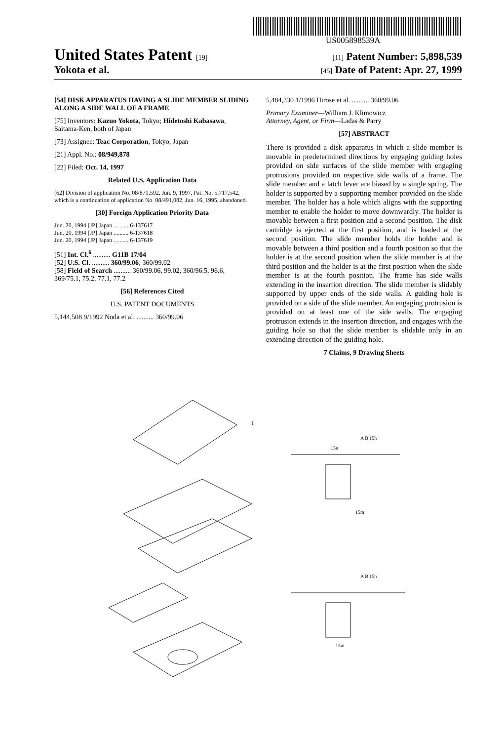US005898539A
United States Patent [19] [11] Patent Number: 5,898,539
Yokota et al. [45] Date of Patent: Apr. 27, 1999
[54] DISK APPARATUS HAVING A SLIDE MEMBER SLIDING ALONG A SIDE WALL OF A FRAME
[75] Inventors: Kazuo Yokota, Tokyo; Hidetoshi Kabasawa, Saitama-Ken, both of Japan
[73] Assignee: Teac Corporation, Tokyo, Japan
[21] Appl. No.: 08/949,878
[22] Filed: Oct. 14, 1997
Related U.S. Application Data
[62] Division of application No. 08/871,592, Jun. 9, 1997, Pat. No. 5,717,542, which is a continuation of application No. 08/491,082, Jun. 16, 1995, abandoned.
[30] Foreign Application Priority Data
Jun. 20, 1994 [JP] Japan .......... 6-137617
Jun. 20, 1994 [JP] Japan .......... 6-137618
Jun. 20, 1994 [JP] Japan .......... 6-137619
[51] Int. Cl.<sup>6</sup> .......... G11B 17/04
[52] U.S. Cl. .......... 360/99.06; 360/99.02
[58] Field of Search .......... 360/99.06, 99.02, 360/96.5, 96.6; 369/75.1, 75.2, 77.1, 77.2
[56] References Cited
U.S. PATENT DOCUMENTS
5,144,508 9/1992 Noda et al. .......... 360/99.06
5,484,330 1/1996 Hirose et al. .......... 360/99.06
Primary Examiner—William J. Klimowicz
Attorney, Agent, or Firm—Ladas & Parry
[57] ABSTRACT
There is provided a disk apparatus in which a slide member is movable in predetermined directions by engaging guiding holes provided on side surfaces of the slide member with engaging protrusions provided on respective side walls of a frame. The slide member and a latch lever are biased by a single spring. The holder is supported by a supporting member provided on the slide member. The holder has a hole which aligns with the supporting member to enable the holder to move downwardly. The holder is movable between a first position and a second position. The disk cartridge is ejected at the first position, and is loaded at the second position. The slide member holds the holder and is movable between a third position and a fourth position so that the holder is at the second position when the slide member is at the third position and the holder is at the first position when the slide member is at the fourth position. The frame has side walls extending in the insertion direction. The slide member is slidably supported by upper ends of the side walls. A guiding hole is provided on a side of the slide member. An engaging protrusion is provided on at least one of the side walls. The engaging protrusion extends in the insertion direction, and engages with the guiding hole so that the slide member is slidable only in an extending direction of the guiding hole.
7 Claims, 9 Drawing Sheets
I
A B 15h
15n
15m
A B 15h
15m